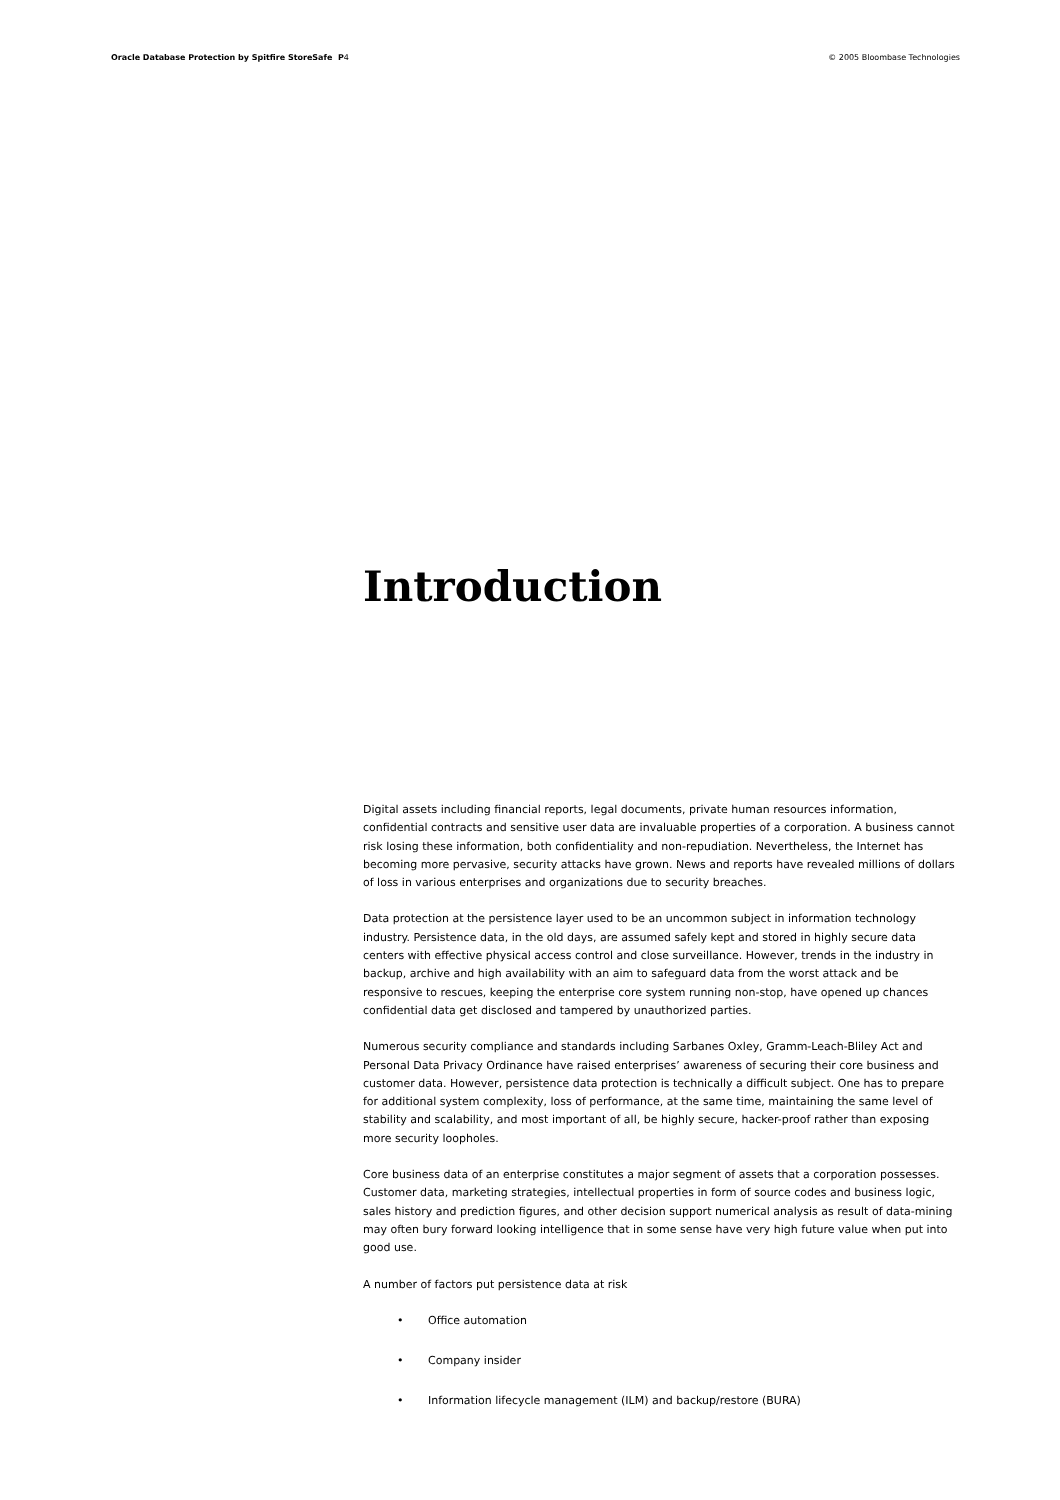Oracle Database Protection by Spitfire StoreSafe P4
© 2005 Bloombase Technologies
Introduction
Digital assets including financial reports, legal documents, private human resources information, confidential contracts and sensitive user data are invaluable properties of a corporation. A business cannot risk losing these information, both confidentiality and non-repudiation. Nevertheless, the Internet has becoming more pervasive, security attacks have grown. News and reports have revealed millions of dollars of loss in various enterprises and organizations due to security breaches.
Data protection at the persistence layer used to be an uncommon subject in information technology industry. Persistence data, in the old days, are assumed safely kept and stored in highly secure data centers with effective physical access control and close surveillance. However, trends in the industry in backup, archive and high availability with an aim to safeguard data from the worst attack and be responsive to rescues, keeping the enterprise core system running non-stop, have opened up chances confidential data get disclosed and tampered by unauthorized parties.
Numerous security compliance and standards including Sarbanes Oxley, Gramm-Leach-Bliley Act and Personal Data Privacy Ordinance have raised enterprises’ awareness of securing their core business and customer data. However, persistence data protection is technically a difficult subject. One has to prepare for additional system complexity, loss of performance, at the same time, maintaining the same level of stability and scalability, and most important of all, be highly secure, hacker-proof rather than exposing more security loopholes.
Core business data of an enterprise constitutes a major segment of assets that a corporation possesses. Customer data, marketing strategies, intellectual properties in form of source codes and business logic, sales history and prediction figures, and other decision support numerical analysis as result of data-mining may often bury forward looking intelligence that in some sense have very high future value when put into good use.
A number of factors put persistence data at risk
• Office automation
• Company insider
• Information lifecycle management (ILM) and backup/restore (BURA)